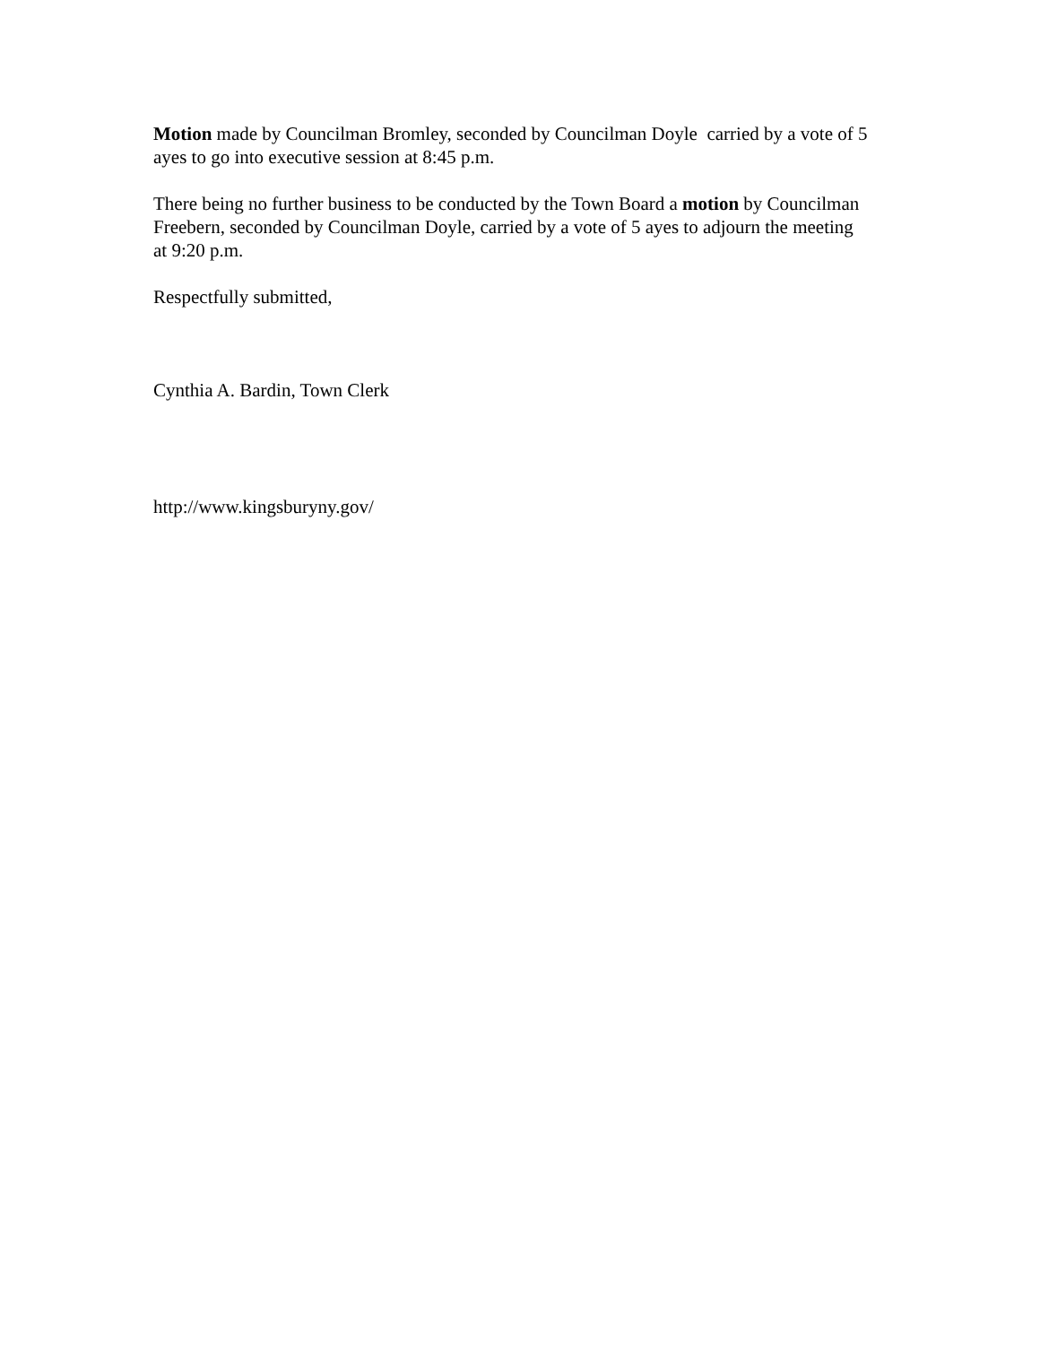Motion made by Councilman Bromley, seconded by Councilman Doyle carried by a vote of 5 ayes to go into executive session at 8:45 p.m.
There being no further business to be conducted by the Town Board a motion by Councilman Freebern, seconded by Councilman Doyle, carried by a vote of 5 ayes to adjourn the meeting at 9:20 p.m.
Respectfully submitted,
Cynthia A. Bardin, Town Clerk
http://www.kingsburyny.gov/